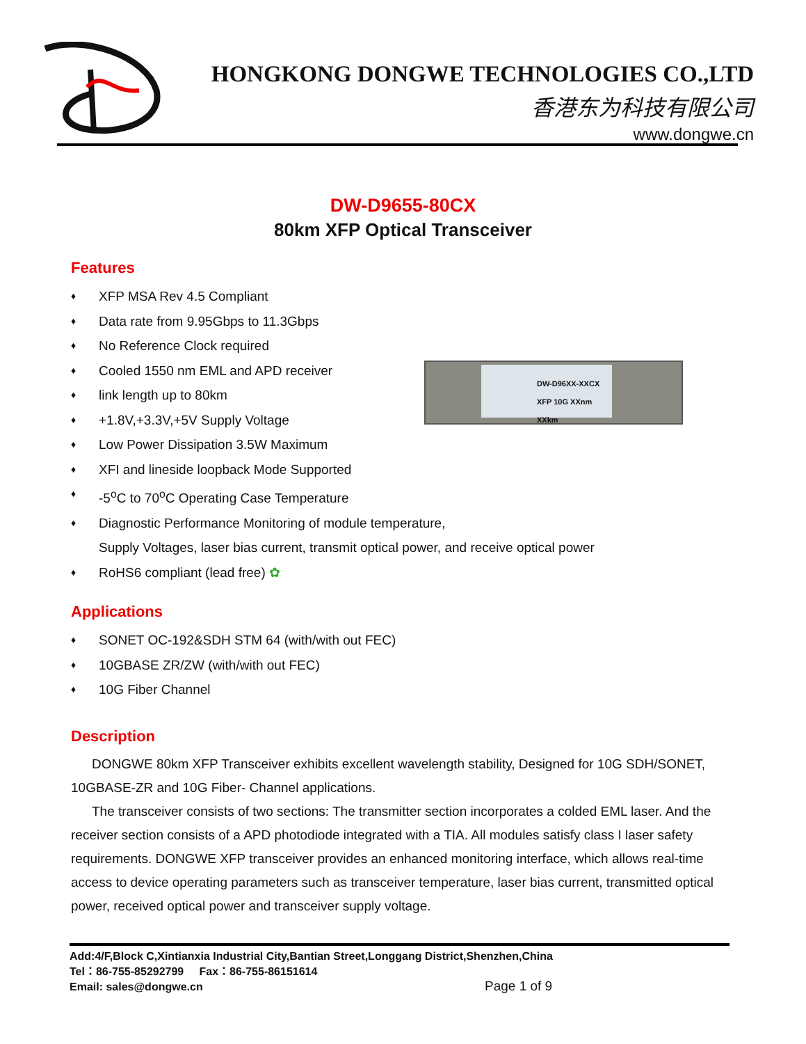HONGKONG DONGWE TECHNOLOGIES CO.,LTD
香港东为科技有限公司
www.dongwe.cn
DW-D9655-80CX
80km XFP Optical Transceiver
Features
♦ XFP MSA Rev 4.5 Compliant
♦ Data rate from 9.95Gbps to 11.3Gbps
♦ No Reference Clock required
♦ Cooled 1550 nm EML and APD receiver
♦ link length up to 80km
♦ +1.8V,+3.3V,+5V Supply Voltage
♦ Low Power Dissipation 3.5W Maximum
♦ XFI and lineside loopback Mode Supported
♦ -5<sup>o</sup>C to 70<sup>o</sup>C Operating Case Temperature
♦ Diagnostic Performance Monitoring of module temperature,
Supply Voltages, laser bias current, transmit optical power, and receive optical power
♦ RoHS6 compliant (lead free) ✿
DW-D96XX-XXCX
XFP 10G XXnm XXkm
Applications
♦ SONET OC-192&SDH STM 64 (with/with out FEC)
♦ 10GBASE ZR/ZW (with/with out FEC)
♦ 10G Fiber Channel
Description
DONGWE 80km XFP Transceiver exhibits excellent wavelength stability, Designed for 10G SDH/SONET, 10GBASE-ZR and 10G Fiber- Channel applications.
The transceiver consists of two sections: The transmitter section incorporates a colded EML laser. And the receiver section consists of a APD photodiode integrated with a TIA. All modules satisfy class I laser safety requirements. DONGWE XFP transceiver provides an enhanced monitoring interface, which allows real-time access to device operating parameters such as transceiver temperature, laser bias current, transmitted optical power, received optical power and transceiver supply voltage.
Add:4/F,Block C,Xintianxia Industrial City,Bantian Street,Longgang District,Shenzhen,China
Tel：86-755-85292799 Fax：86-755-86151614
Email: sales@dongwe.cn
Page 1 of 9